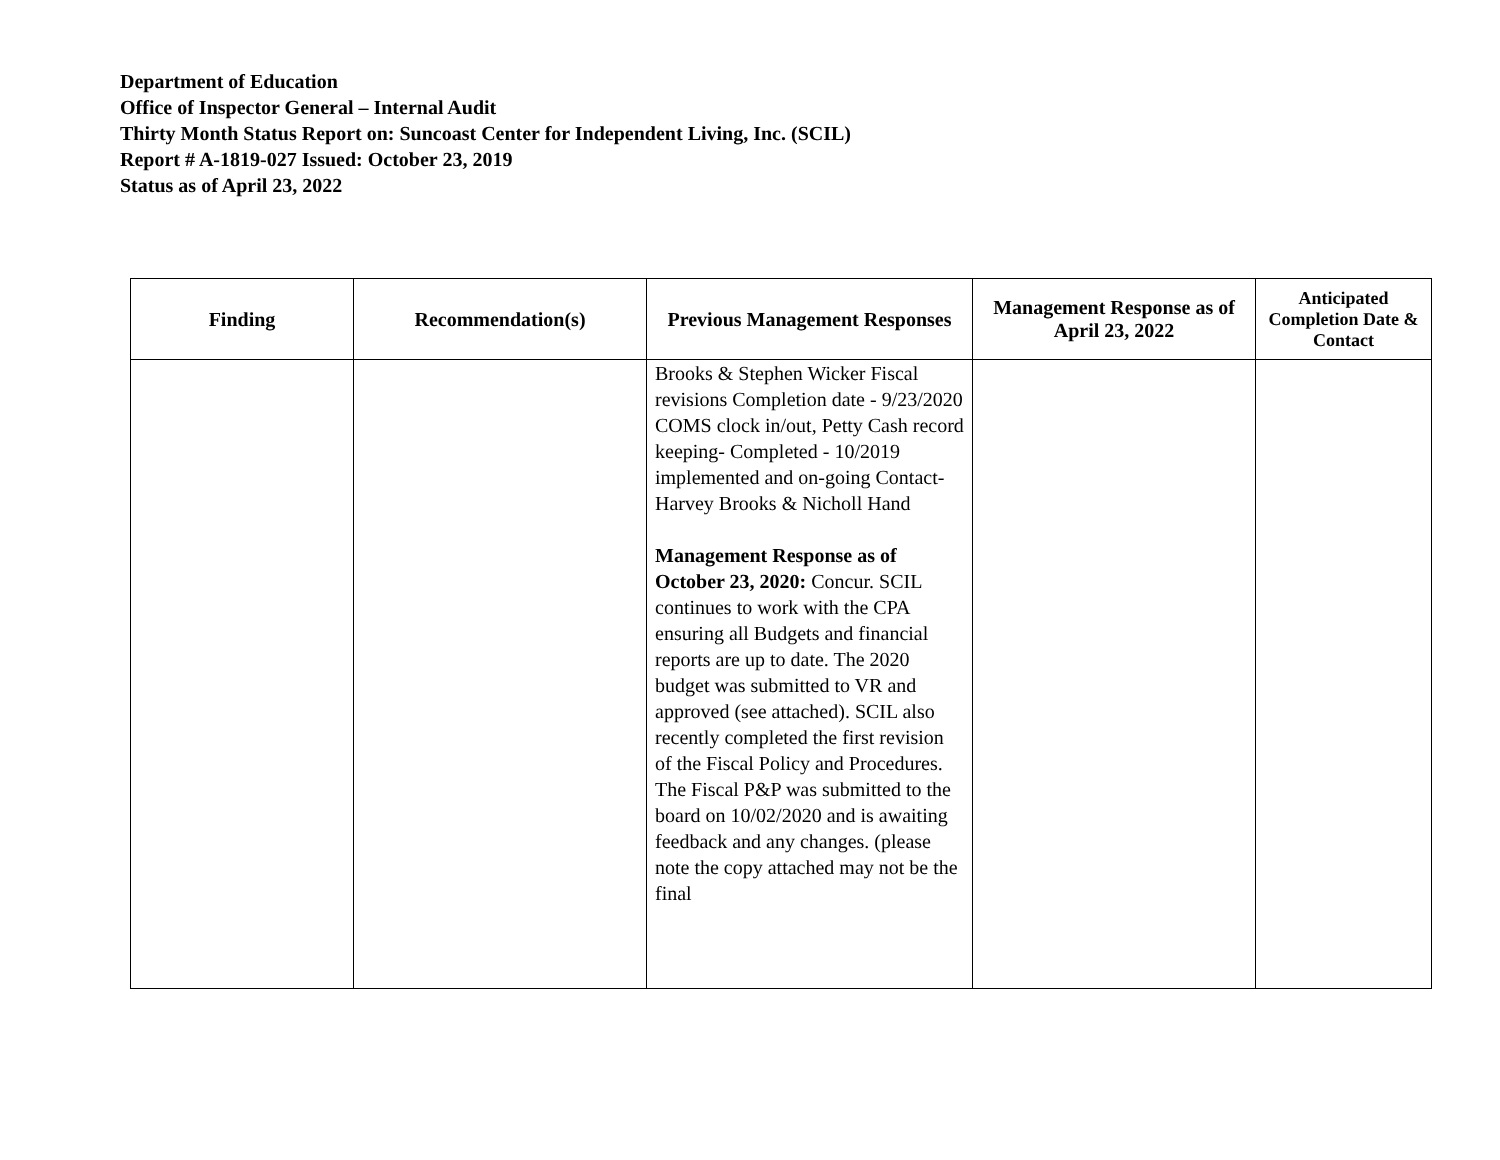Department of Education
Office of Inspector General – Internal Audit
Thirty Month Status Report on: Suncoast Center for Independent Living, Inc. (SCIL)
Report # A-1819-027 Issued: October 23, 2019
Status as of April 23, 2022
| Finding | Recommendation(s) | Previous Management Responses | Management Response as of April 23, 2022 | Anticipated Completion Date & Contact |
| --- | --- | --- | --- | --- |
| | | Brooks & Stephen Wicker Fiscal revisions Completion date - 9/23/2020 COMS clock in/out, Petty Cash record keeping- Completed - 10/2019 implemented and on-going Contact- Harvey Brooks & Nicholl Hand Management Response as of October 23, 2020: Concur. SCIL continues to work with the CPA ensuring all Budgets and financial reports are up to date. The 2020 budget was submitted to VR and approved (see attached). SCIL also recently completed the first revision of the Fiscal Policy and Procedures. The Fiscal P&P was submitted to the board on 10/02/2020 and is awaiting feedback and any changes. (please note the copy attached may not be the final | | |